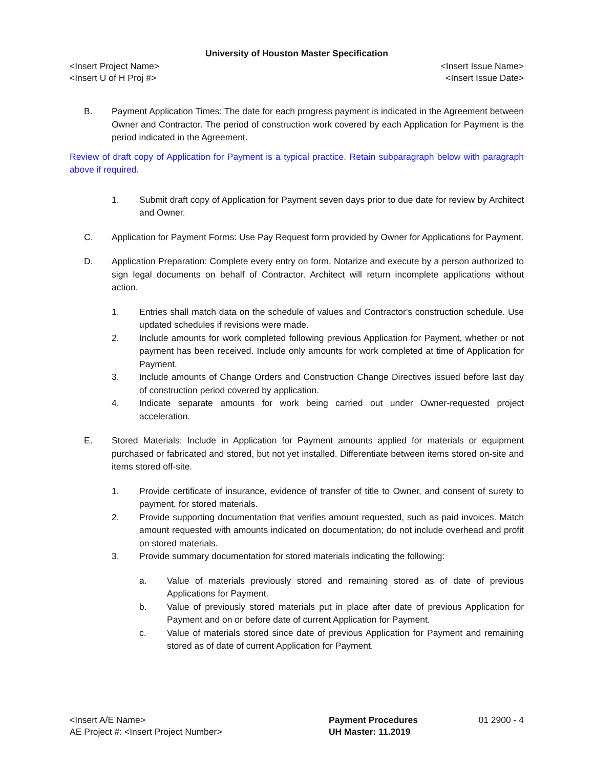University of Houston Master Specification
<Insert Project Name> <Insert Issue Name>
<Insert U of H Proj #> <Insert Issue Date>
B. Payment Application Times: The date for each progress payment is indicated in the Agreement between Owner and Contractor. The period of construction work covered by each Application for Payment is the period indicated in the Agreement.
Review of draft copy of Application for Payment is a typical practice. Retain subparagraph below with paragraph above if required.
1. Submit draft copy of Application for Payment seven days prior to due date for review by Architect and Owner.
C. Application for Payment Forms: Use Pay Request form provided by Owner for Applications for Payment.
D. Application Preparation: Complete every entry on form. Notarize and execute by a person authorized to sign legal documents on behalf of Contractor. Architect will return incomplete applications without action.
1. Entries shall match data on the schedule of values and Contractor's construction schedule. Use updated schedules if revisions were made.
2. Include amounts for work completed following previous Application for Payment, whether or not payment has been received. Include only amounts for work completed at time of Application for Payment.
3. Include amounts of Change Orders and Construction Change Directives issued before last day of construction period covered by application.
4. Indicate separate amounts for work being carried out under Owner-requested project acceleration.
E. Stored Materials: Include in Application for Payment amounts applied for materials or equipment purchased or fabricated and stored, but not yet installed. Differentiate between items stored on-site and items stored off-site.
1. Provide certificate of insurance, evidence of transfer of title to Owner, and consent of surety to payment, for stored materials.
2. Provide supporting documentation that verifies amount requested, such as paid invoices. Match amount requested with amounts indicated on documentation; do not include overhead and profit on stored materials.
3. Provide summary documentation for stored materials indicating the following:
a. Value of materials previously stored and remaining stored as of date of previous Applications for Payment.
b. Value of previously stored materials put in place after date of previous Application for Payment and on or before date of current Application for Payment.
c. Value of materials stored since date of previous Application for Payment and remaining stored as of date of current Application for Payment.
<Insert A/E Name>
AE Project #: <Insert Project Number>
Payment Procedures
UH Master: 11.2019
01 2900 - 4